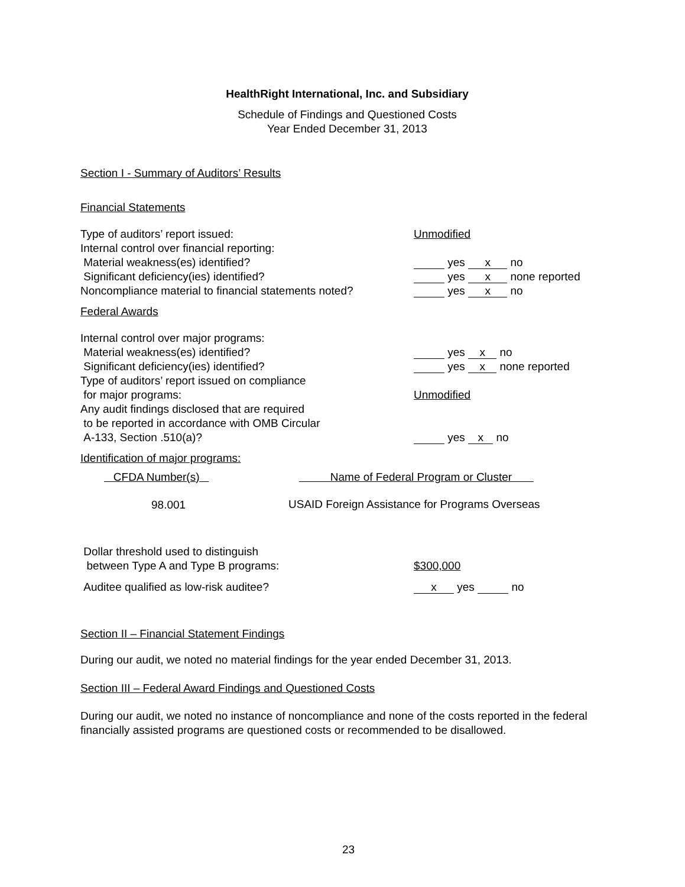HealthRight International, Inc. and Subsidiary
Schedule of Findings and Questioned Costs
Year Ended December 31, 2013
Section I - Summary of Auditors’ Results
Financial Statements
Type of auditors’ report issued: Unmodified
Internal control over financial reporting:
Material weakness(es) identified? yes x no
Significant deficiency(ies) identified? yes x none reported
Noncompliance material to financial statements noted?
yes x no
Federal Awards
Internal control over major programs:
Material weakness(es) identified? yes x no
Significant deficiency(ies) identified? yes x none reported
Type of auditors’ report issued on compliance
for major programs: Unmodified
Any audit findings disclosed that are required
to be reported in accordance with OMB Circular
A-133, Section .510(a)?
yes x no
Identification of major programs:
| CFDA Number(s) | Name of Federal Program or Cluster |
| --- | --- |
| 98.001 | USAID Foreign Assistance for Programs Overseas |
Dollar threshold used to distinguish
between Type A and Type B programs:
$300,000
Auditee qualified as low-risk auditee?
x yes no
Section II – Financial Statement Findings
During our audit, we noted no material findings for the year ended December 31, 2013.
Section III – Federal Award Findings and Questioned Costs
During our audit, we noted no instance of noncompliance and none of the costs reported in the federal financially assisted programs are questioned costs or recommended to be disallowed.
23